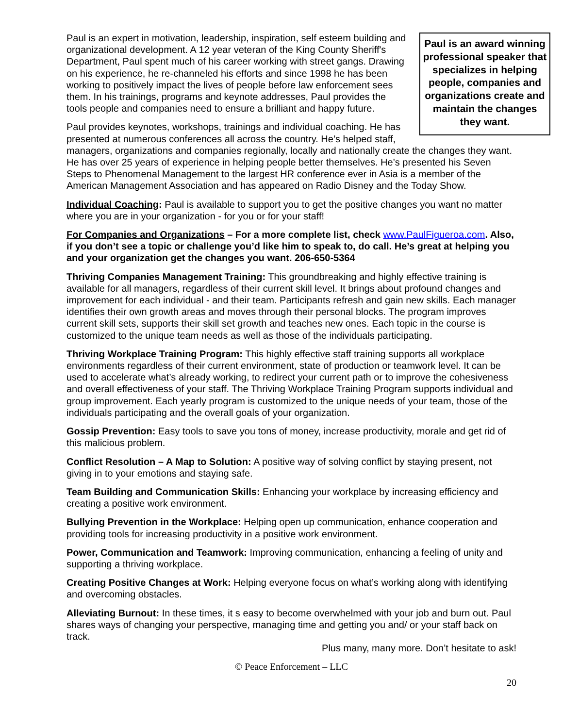Paul is an award winning professional speaker that specializes in helping people, companies and organizations create and maintain the changes they want.
Paul is an expert in motivation, leadership, inspiration, self esteem building and organizational development. A 12 year veteran of the King County Sheriff's Department, Paul spent much of his career working with street gangs. Drawing on his experience, he re-channeled his efforts and since 1998 he has been working to positively impact the lives of people before law enforcement sees them. In his trainings, programs and keynote addresses, Paul provides the tools people and companies need to ensure a brilliant and happy future.
Paul provides keynotes, workshops, trainings and individual coaching. He has presented at numerous conferences all across the country. He’s helped staff, managers, organizations and companies regionally, locally and nationally create the changes they want. He has over 25 years of experience in helping people better themselves. He’s presented his Seven Steps to Phenomenal Management to the largest HR conference ever in Asia is a member of the American Management Association and has appeared on Radio Disney and the Today Show.
Individual Coaching: Paul is available to support you to get the positive changes you want no matter where you are in your organization - for you or for your staff!
For Companies and Organizations – For a more complete list, check www.PaulFigueroa.com. Also, if you don’t see a topic or challenge you’d like him to speak to, do call. He’s great at helping you and your organization get the changes you want. 206-650-5364
Thriving Companies Management Training: This groundbreaking and highly effective training is available for all managers, regardless of their current skill level. It brings about profound changes and improvement for each individual - and their team. Participants refresh and gain new skills. Each manager identifies their own growth areas and moves through their personal blocks. The program improves current skill sets, supports their skill set growth and teaches new ones. Each topic in the course is customized to the unique team needs as well as those of the individuals participating.
Thriving Workplace Training Program: This highly effective staff training supports all workplace environments regardless of their current environment, state of production or teamwork level. It can be used to accelerate what’s already working, to redirect your current path or to improve the cohesiveness and overall effectiveness of your staff. The Thriving Workplace Training Program supports individual and group improvement. Each yearly program is customized to the unique needs of your team, those of the individuals participating and the overall goals of your organization.
Gossip Prevention: Easy tools to save you tons of money, increase productivity, morale and get rid of this malicious problem.
Conflict Resolution – A Map to Solution: A positive way of solving conflict by staying present, not giving in to your emotions and staying safe.
Team Building and Communication Skills: Enhancing your workplace by increasing efficiency and creating a positive work environment.
Bullying Prevention in the Workplace: Helping open up communication, enhance cooperation and providing tools for increasing productivity in a positive work environment.
Power, Communication and Teamwork: Improving communication, enhancing a feeling of unity and supporting a thriving workplace.
Creating Positive Changes at Work: Helping everyone focus on what’s working along with identifying and overcoming obstacles.
Alleviating Burnout: In these times, it s easy to become overwhelmed with your job and burn out. Paul shares ways of changing your perspective, managing time and getting you and/ or your staff back on track.
Plus many, many more. Don’t hesitate to ask!
© Peace Enforcement – LLC
20